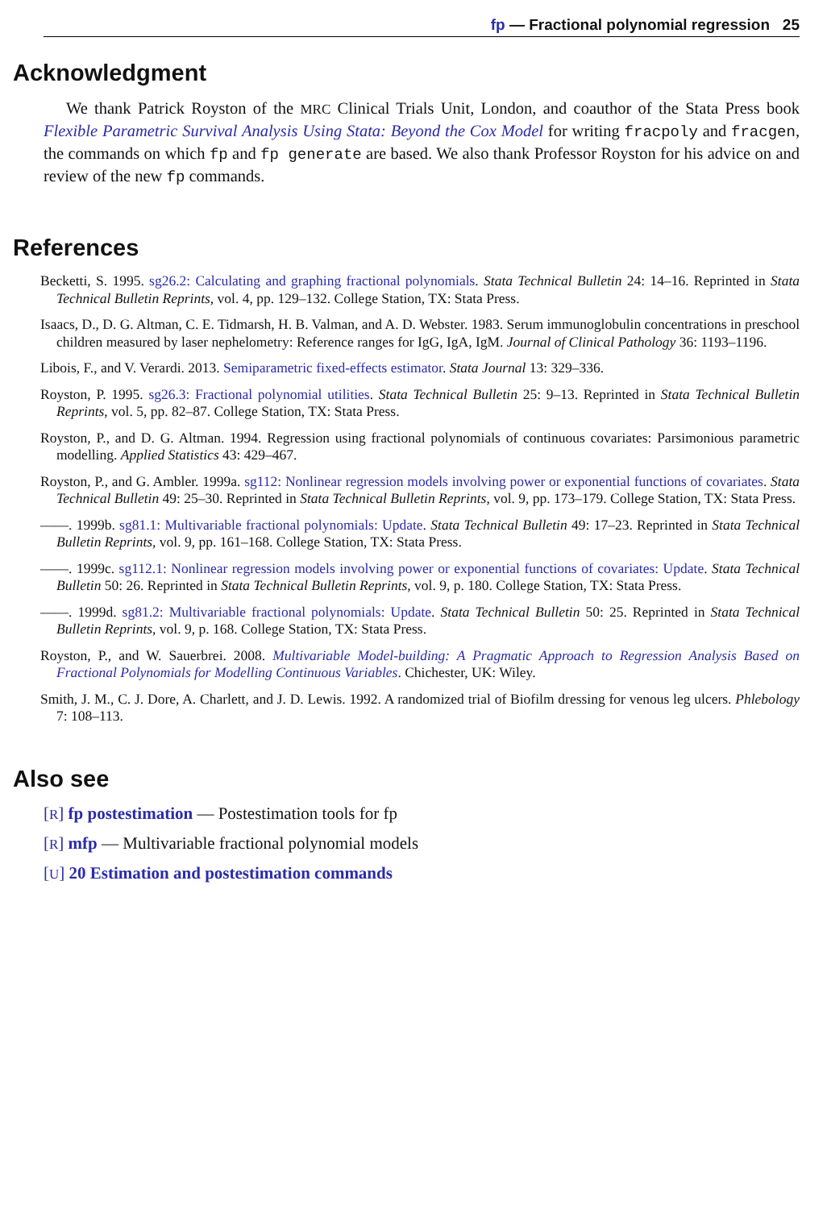fp — Fractional polynomial regression 25
Acknowledgment
We thank Patrick Royston of the MRC Clinical Trials Unit, London, and coauthor of the Stata Press book Flexible Parametric Survival Analysis Using Stata: Beyond the Cox Model for writing fracpoly and fracgen, the commands on which fp and fp generate are based. We also thank Professor Royston for his advice on and review of the new fp commands.
References
Becketti, S. 1995. sg26.2: Calculating and graphing fractional polynomials. Stata Technical Bulletin 24: 14–16. Reprinted in Stata Technical Bulletin Reprints, vol. 4, pp. 129–132. College Station, TX: Stata Press.
Isaacs, D., D. G. Altman, C. E. Tidmarsh, H. B. Valman, and A. D. Webster. 1983. Serum immunoglobulin concentrations in preschool children measured by laser nephelometry: Reference ranges for IgG, IgA, IgM. Journal of Clinical Pathology 36: 1193–1196.
Libois, F., and V. Verardi. 2013. Semiparametric fixed-effects estimator. Stata Journal 13: 329–336.
Royston, P. 1995. sg26.3: Fractional polynomial utilities. Stata Technical Bulletin 25: 9–13. Reprinted in Stata Technical Bulletin Reprints, vol. 5, pp. 82–87. College Station, TX: Stata Press.
Royston, P., and D. G. Altman. 1994. Regression using fractional polynomials of continuous covariates: Parsimonious parametric modelling. Applied Statistics 43: 429–467.
Royston, P., and G. Ambler. 1999a. sg112: Nonlinear regression models involving power or exponential functions of covariates. Stata Technical Bulletin 49: 25–30. Reprinted in Stata Technical Bulletin Reprints, vol. 9, pp. 173–179. College Station, TX: Stata Press.
——. 1999b. sg81.1: Multivariable fractional polynomials: Update. Stata Technical Bulletin 49: 17–23. Reprinted in Stata Technical Bulletin Reprints, vol. 9, pp. 161–168. College Station, TX: Stata Press.
——. 1999c. sg112.1: Nonlinear regression models involving power or exponential functions of covariates: Update. Stata Technical Bulletin 50: 26. Reprinted in Stata Technical Bulletin Reprints, vol. 9, p. 180. College Station, TX: Stata Press.
——. 1999d. sg81.2: Multivariable fractional polynomials: Update. Stata Technical Bulletin 50: 25. Reprinted in Stata Technical Bulletin Reprints, vol. 9, p. 168. College Station, TX: Stata Press.
Royston, P., and W. Sauerbrei. 2008. Multivariable Model-building: A Pragmatic Approach to Regression Analysis Based on Fractional Polynomials for Modelling Continuous Variables. Chichester, UK: Wiley.
Smith, J. M., C. J. Dore, A. Charlett, and J. D. Lewis. 1992. A randomized trial of Biofilm dressing for venous leg ulcers. Phlebology 7: 108–113.
Also see
[R] fp postestimation — Postestimation tools for fp
[R] mfp — Multivariable fractional polynomial models
[U] 20 Estimation and postestimation commands